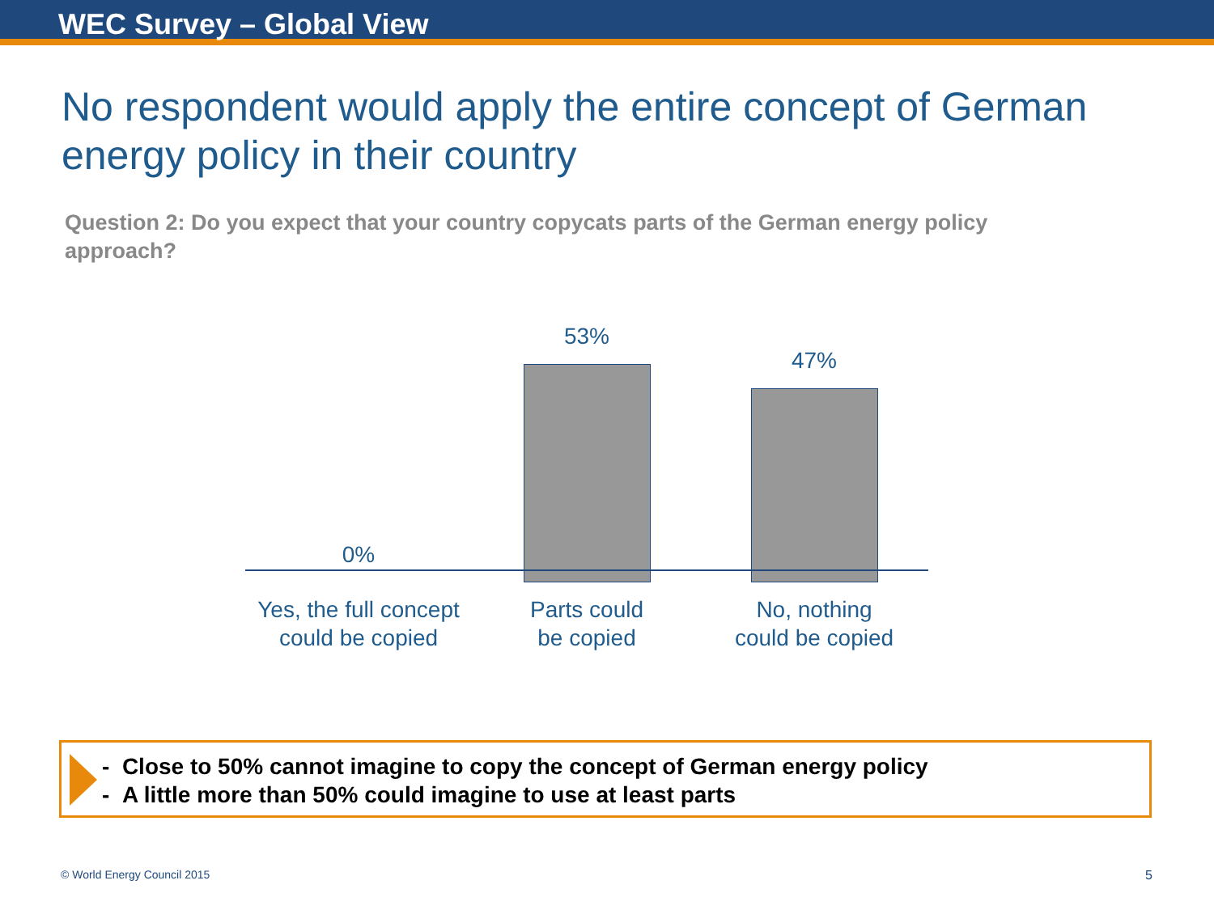WEC Survey – Global View
No respondent would apply the entire concept of German energy policy in their country
Question 2: Do you expect that your country copycats parts of the German energy policy approach?
0%
53%
47%
Yes, the full concept could be copied
Parts could
be copied
No, nothing
could be copied
- Close to 50% cannot imagine to copy the concept of German energy policy
- A little more than 50% could imagine to use at least parts
© World Energy Council 2015 5